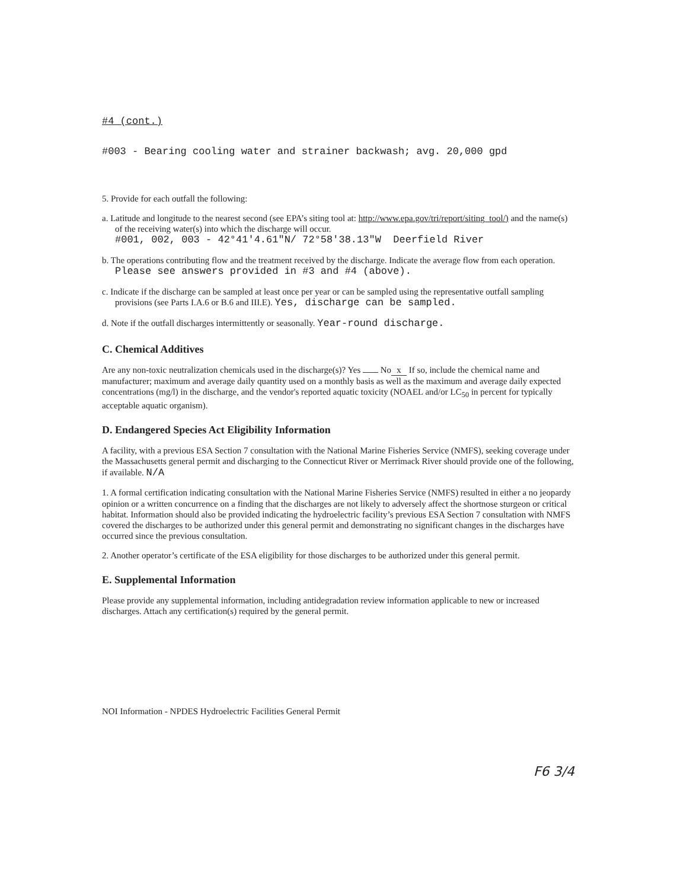#4 (cont.)
#003 - Bearing cooling water and strainer backwash; avg. 20,000 gpd
5. Provide for each outfall the following:
a. Latitude and longitude to the nearest second (see EPA’s siting tool at: http://www.epa.gov/tri/report/siting_tool/) and the name(s) of the receiving water(s) into which the discharge will occur.
#001, 002, 003 - 42°41'4.61"N/ 72°58'38.13"W Deerfield River
b. The operations contributing flow and the treatment received by the discharge. Indicate the average flow from each operation. Please see answers provided in #3 and #4 (above).
c. Indicate if the discharge can be sampled at least once per year or can be sampled using the representative outfall sampling provisions (see Parts I.A.6 or B.6 and III.E). Yes, discharge can be sampled.
d. Note if the outfall discharges intermittently or seasonally. Year-round discharge.
C. Chemical Additives
Are any non-toxic neutralization chemicals used in the discharge(s)? Yes No x If so, include the chemical name and manufacturer; maximum and average daily quantity used on a monthly basis as well as the maximum and average daily expected concentrations (mg/l) in the discharge, and the vendor's reported aquatic toxicity (NOAEL and/or LC<sub>50</sub> in percent for typically acceptable aquatic organism).
D. Endangered Species Act Eligibility Information
A facility, with a previous ESA Section 7 consultation with the National Marine Fisheries Service (NMFS), seeking coverage under the Massachusetts general permit and discharging to the Connecticut River or Merrimack River should provide one of the following, if available. N/A
1. A formal certification indicating consultation with the National Marine Fisheries Service (NMFS) resulted in either a no jeopardy opinion or a written concurrence on a finding that the discharges are not likely to adversely affect the shortnose sturgeon or critical habitat. Information should also be provided indicating the hydroelectric facility’s previous ESA Section 7 consultation with NMFS covered the discharges to be authorized under this general permit and demonstrating no significant changes in the discharges have occurred since the previous consultation.
2. Another operator’s certificate of the ESA eligibility for those discharges to be authorized under this general permit.
E. Supplemental Information
Please provide any supplemental information, including antidegradation review information applicable to new or increased discharges. Attach any certification(s) required by the general permit.
NOI Information - NPDES Hydroelectric Facilities General Permit
F6 3/4